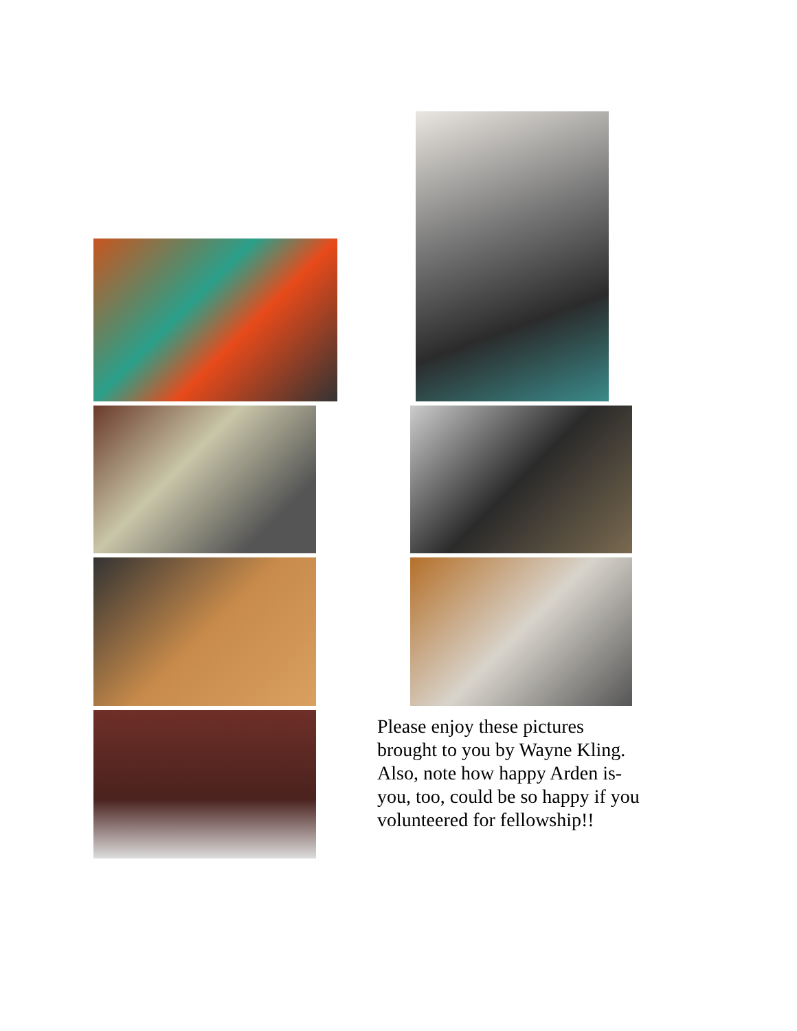Please enjoy these pictures brought to you by Wayne Kling. Also, note how happy Arden is- you, too, could be so happy if you volunteered for fellowship!!